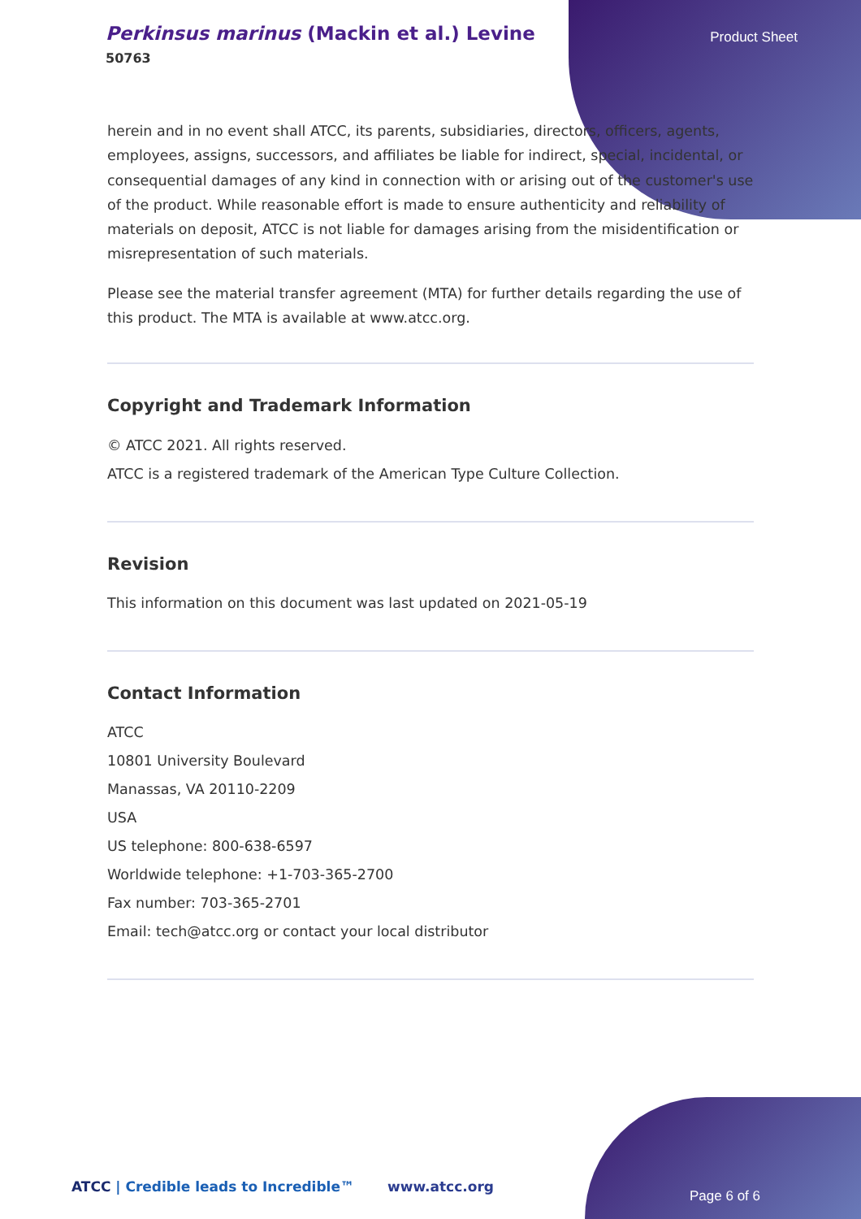Perkinsus marinus (Mackin et al.) Levine
50763
Product Sheet
herein and in no event shall ATCC, its parents, subsidiaries, directors, officers, agents, employees, assigns, successors, and affiliates be liable for indirect, special, incidental, or consequential damages of any kind in connection with or arising out of the customer's use of the product. While reasonable effort is made to ensure authenticity and reliability of materials on deposit, ATCC is not liable for damages arising from the misidentification or misrepresentation of such materials.
Please see the material transfer agreement (MTA) for further details regarding the use of this product. The MTA is available at www.atcc.org.
Copyright and Trademark Information
© ATCC 2021. All rights reserved.
ATCC is a registered trademark of the American Type Culture Collection.
Revision
This information on this document was last updated on 2021-05-19
Contact Information
ATCC
10801 University Boulevard
Manassas, VA 20110-2209
USA
US telephone: 800-638-6597
Worldwide telephone: +1-703-365-2700
Fax number: 703-365-2701
Email: tech@atcc.org or contact your local distributor
ATCC | Credible leads to Incredible™
www.atcc.org
Page 6 of 6